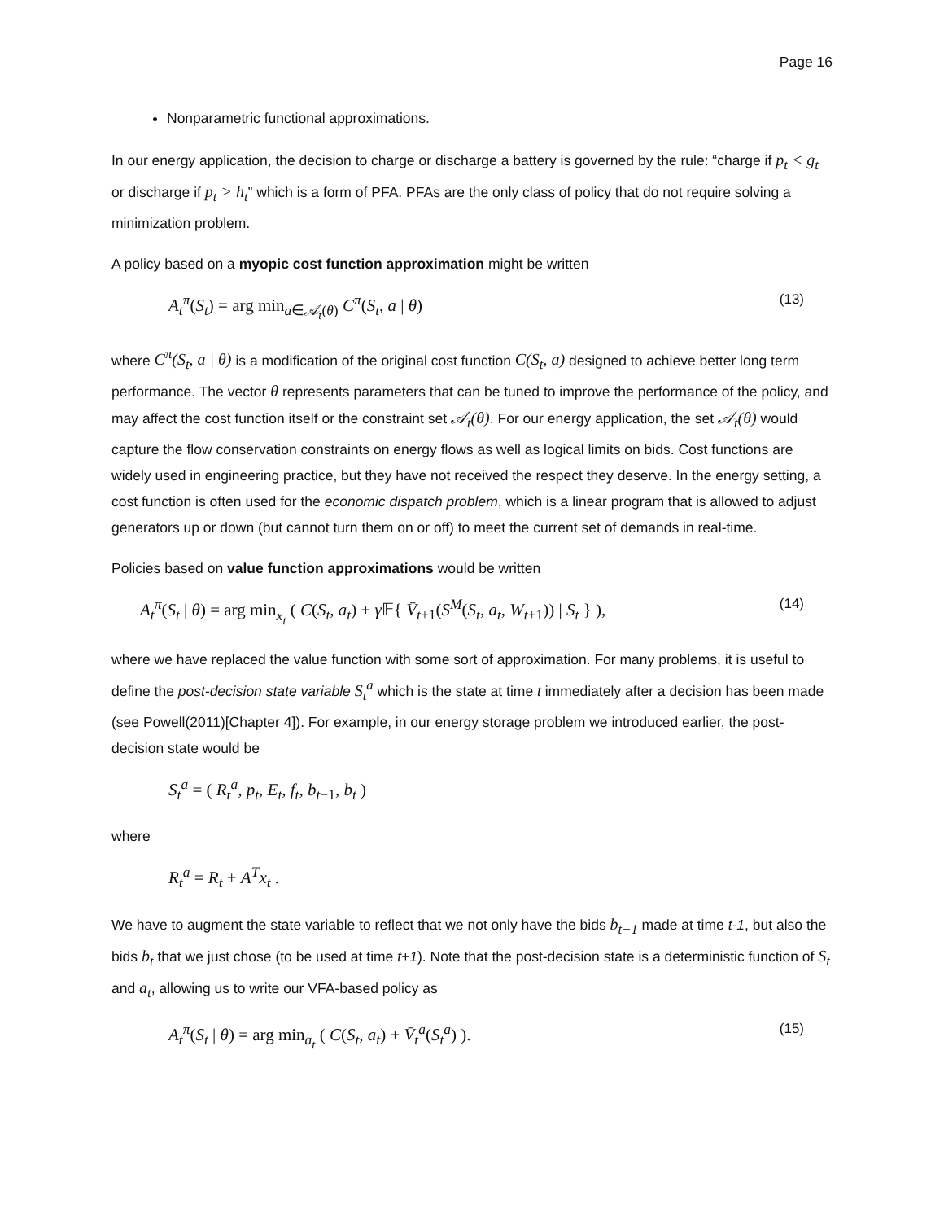Page 16
Nonparametric functional approximations.
In our energy application, the decision to charge or discharge a battery is governed by the rule: “charge if p<sub>t</sub> < g<sub>t</sub> or discharge if p<sub>t</sub> > h<sub>t</sub>” which is a form of PFA. PFAs are the only class of policy that do not require solving a minimization problem.
A policy based on a myopic cost function approximation might be written
A<sub>t</sub><sup>π</sup>(S<sub>t</sub>) = arg min<sub>a∈𝒜<sub>t</sub>(θ)</sub> C<sup>π</sup>(S<sub>t</sub>, a | θ) (13)
where C<sup>π</sup>(S<sub>t</sub>, a | θ) is a modification of the original cost function C(S<sub>t</sub>, a) designed to achieve better long term performance. The vector θ represents parameters that can be tuned to improve the performance of the policy, and may affect the cost function itself or the constraint set 𝒜<sub>t</sub>(θ). For our energy application, the set 𝒜<sub>t</sub>(θ) would capture the flow conservation constraints on energy flows as well as logical limits on bids. Cost functions are widely used in engineering practice, but they have not received the respect they deserve. In the energy setting, a cost function is often used for the economic dispatch problem, which is a linear program that is allowed to adjust generators up or down (but cannot turn them on or off) to meet the current set of demands in real-time.
Policies based on value function approximations would be written
A<sub>t</sub><sup>π</sup>(S<sub>t</sub> | θ) = arg min<sub>x<sub>t</sub></sub> ( C(S<sub>t</sub>, a<sub>t</sub>) + γ 𝔼{ V̄<sub>t+1</sub>(S<sup>M</sup>(S<sub>t</sub>, a<sub>t</sub>, W<sub>t+1</sub>)) | S<sub>t</sub> } ), (14)
where we have replaced the value function with some sort of approximation. For many problems, it is useful to define the post-decision state variable S<sub>t</sub><sup>a</sup> which is the state at time t immediately after a decision has been made (see Powell(2011)[Chapter 4]). For example, in our energy storage problem we introduced earlier, the post-decision state would be
S<sub>t</sub><sup>a</sup> = ( R<sub>t</sub><sup>a</sup>, p<sub>t</sub>, E<sub>t</sub>, f<sub>t</sub>, b<sub>t−1</sub>, b<sub>t</sub> )
where
R<sub>t</sub><sup>a</sup> = R<sub>t</sub> + A<sup>T</sup>x<sub>t</sub> .
We have to augment the state variable to reflect that we not only have the bids b<sub>t−1</sub> made at time t-1, but also the bids b<sub>t</sub> that we just chose (to be used at time t+1). Note that the post-decision state is a deterministic function of S<sub>t</sub> and a<sub>t</sub>, allowing us to write our VFA-based policy as
A<sub>t</sub><sup>π</sup>(S<sub>t</sub> | θ) = arg min<sub>a<sub>t</sub></sub> ( C(S<sub>t</sub>, a<sub>t</sub>) + V̄<sub>t</sub><sup>a</sup>(S<sub>t</sub><sup>a</sup>) ). (15)